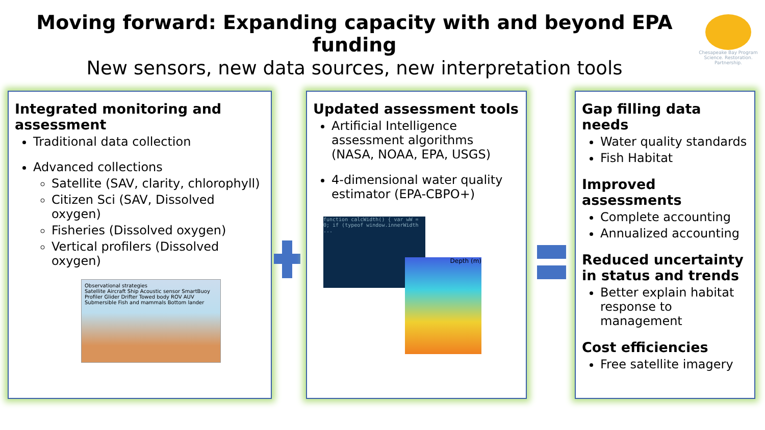Moving forward: Expanding capacity with and beyond EPA funding
New sensors, new data sources, new interpretation tools
Chesapeake Bay Program
Science. Restoration. Partnership.
Integrated monitoring and assessment
Traditional data collection
Advanced collections
Satellite (SAV, clarity, chlorophyll)
Citizen Sci (SAV, Dissolved oxygen)
Fisheries (Dissolved oxygen)
Vertical profilers (Dissolved oxygen)
Observational strategies
Satellite Aircraft Ship Acoustic sensor SmartBuoy Profiler Glider Drifter Towed body ROV AUV Submersible Fish and mammals Bottom lander
Updated assessment tools
Artificial Intelligence assessment algorithms (NASA, NOAA, EPA, USGS)
4-dimensional water quality estimator (EPA-CBPO+)
function calcWidth() { var wW = 0; if (typeof window.innerWidth ...
Depth (m)
Gap filling data needs
Water quality standards
Fish Habitat
Improved assessments
Complete accounting
Annualized accounting
Reduced uncertainty in status and trends
Better explain habitat response to management
Cost efficiencies
Free satellite imagery